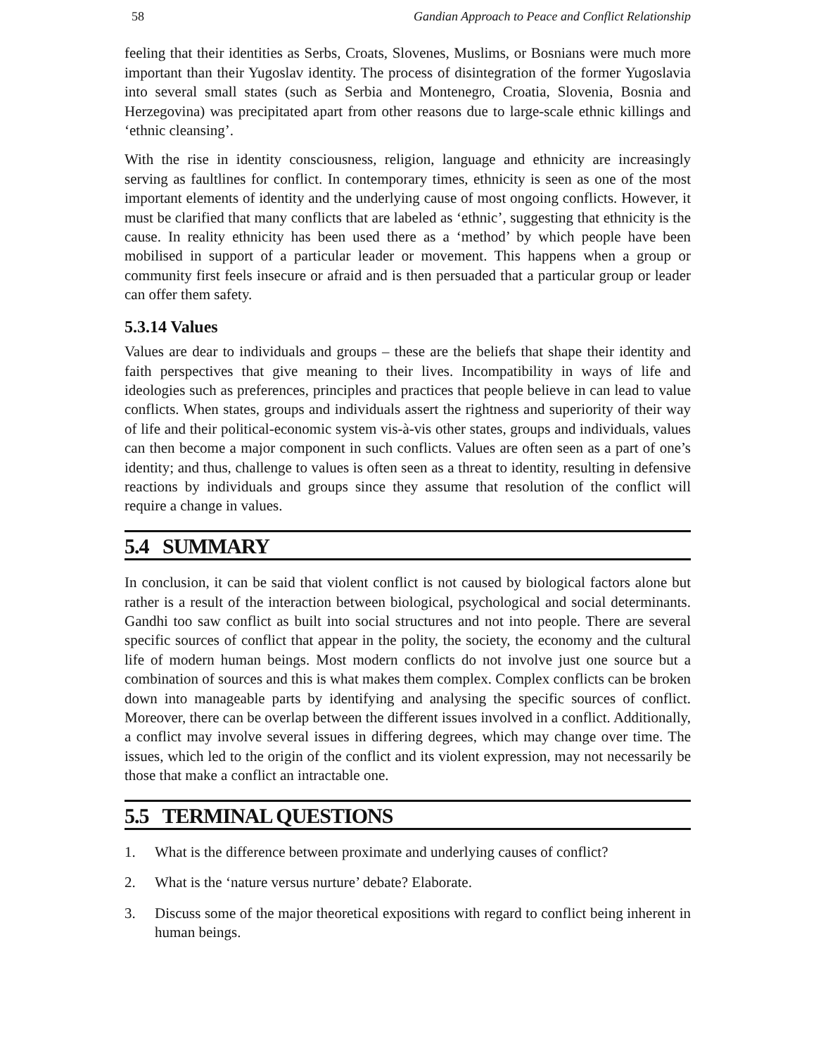58 Gandian Approach to Peace and Conflict Relationship
feeling that their identities as Serbs, Croats, Slovenes, Muslims, or Bosnians were much more important than their Yugoslav identity. The process of disintegration of the former Yugoslavia into several small states (such as Serbia and Montenegro, Croatia, Slovenia, Bosnia and Herzegovina) was precipitated apart from other reasons due to large-scale ethnic killings and ‘ethnic cleansing’.
With the rise in identity consciousness, religion, language and ethnicity are increasingly serving as faultlines for conflict. In contemporary times, ethnicity is seen as one of the most important elements of identity and the underlying cause of most ongoing conflicts. However, it must be clarified that many conflicts that are labeled as ‘ethnic’, suggesting that ethnicity is the cause. In reality ethnicity has been used there as a ‘method’ by which people have been mobilised in support of a particular leader or movement. This happens when a group or community first feels insecure or afraid and is then persuaded that a particular group or leader can offer them safety.
5.3.14 Values
Values are dear to individuals and groups – these are the beliefs that shape their identity and faith perspectives that give meaning to their lives. Incompatibility in ways of life and ideologies such as preferences, principles and practices that people believe in can lead to value conflicts. When states, groups and individuals assert the rightness and superiority of their way of life and their political-economic system vis-à-vis other states, groups and individuals, values can then become a major component in such conflicts. Values are often seen as a part of one’s identity; and thus, challenge to values is often seen as a threat to identity, resulting in defensive reactions by individuals and groups since they assume that resolution of the conflict will require a change in values.
5.4 SUMMARY
In conclusion, it can be said that violent conflict is not caused by biological factors alone but rather is a result of the interaction between biological, psychological and social determinants. Gandhi too saw conflict as built into social structures and not into people. There are several specific sources of conflict that appear in the polity, the society, the economy and the cultural life of modern human beings. Most modern conflicts do not involve just one source but a combination of sources and this is what makes them complex. Complex conflicts can be broken down into manageable parts by identifying and analysing the specific sources of conflict. Moreover, there can be overlap between the different issues involved in a conflict. Additionally, a conflict may involve several issues in differing degrees, which may change over time. The issues, which led to the origin of the conflict and its violent expression, may not necessarily be those that make a conflict an intractable one.
5.5 TERMINAL QUESTIONS
1. What is the difference between proximate and underlying causes of conflict?
2. What is the ‘nature versus nurture’ debate? Elaborate.
3. Discuss some of the major theoretical expositions with regard to conflict being inherent in human beings.